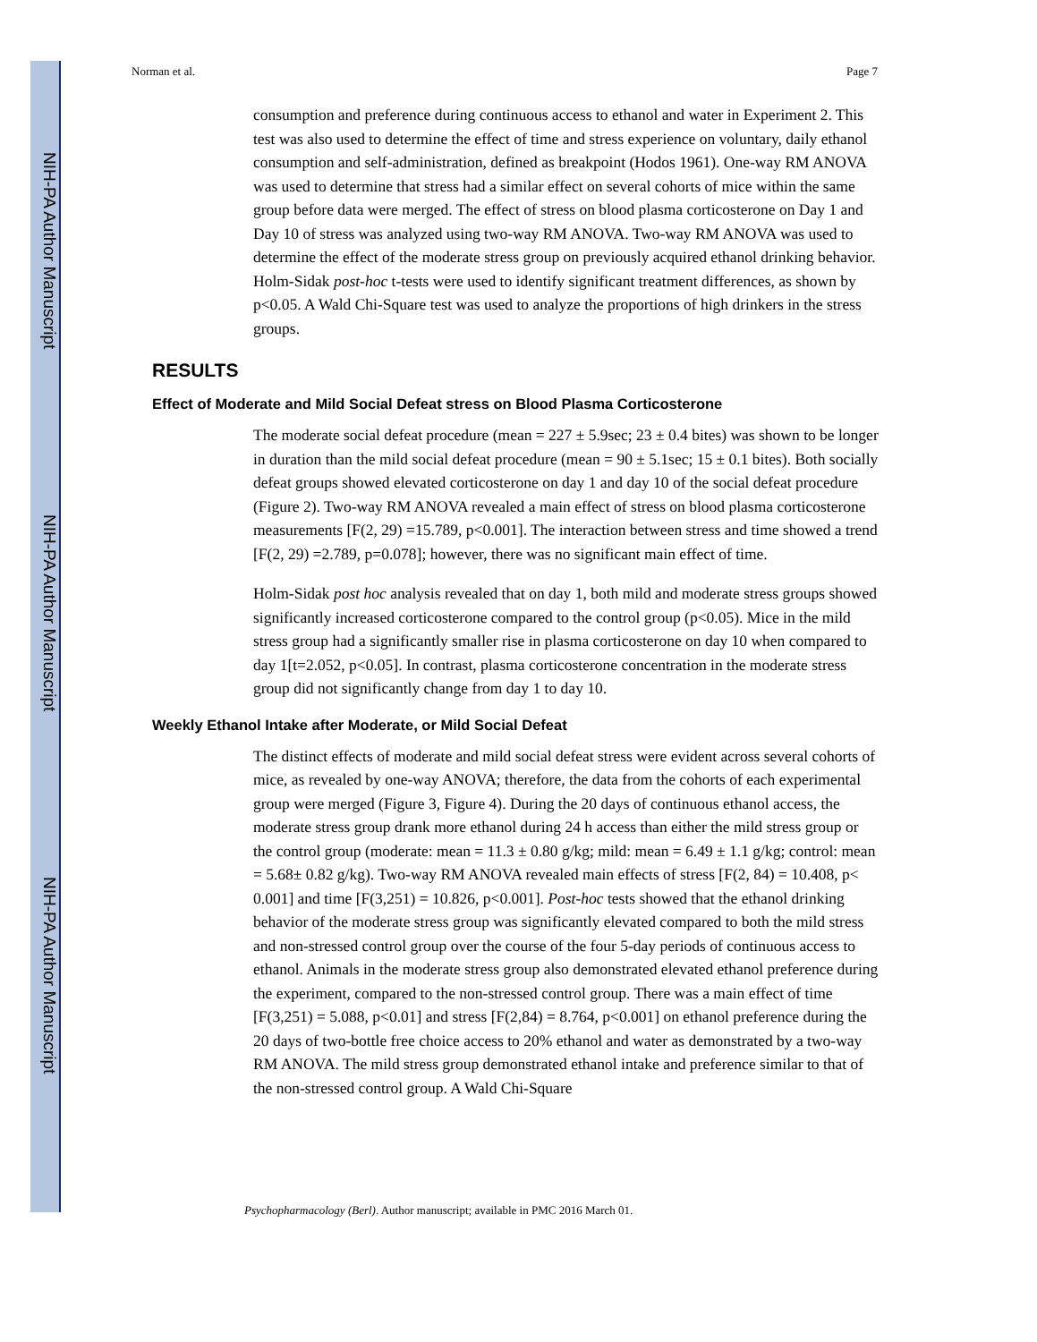NIH-PA Author Manuscript
NIH-PA Author Manuscript
NIH-PA Author Manuscript
Norman et al. Page 7
consumption and preference during continuous access to ethanol and water in Experiment 2. This test was also used to determine the effect of time and stress experience on voluntary, daily ethanol consumption and self-administration, defined as breakpoint (Hodos 1961). One-way RM ANOVA was used to determine that stress had a similar effect on several cohorts of mice within the same group before data were merged. The effect of stress on blood plasma corticosterone on Day 1 and Day 10 of stress was analyzed using two-way RM ANOVA. Two-way RM ANOVA was used to determine the effect of the moderate stress group on previously acquired ethanol drinking behavior. Holm-Sidak post-hoc t-tests were used to identify significant treatment differences, as shown by p<0.05. A Wald Chi-Square test was used to analyze the proportions of high drinkers in the stress groups.
RESULTS
Effect of Moderate and Mild Social Defeat stress on Blood Plasma Corticosterone
The moderate social defeat procedure (mean = 227 ± 5.9sec; 23 ± 0.4 bites) was shown to be longer in duration than the mild social defeat procedure (mean = 90 ± 5.1sec; 15 ± 0.1 bites). Both socially defeat groups showed elevated corticosterone on day 1 and day 10 of the social defeat procedure (Figure 2). Two-way RM ANOVA revealed a main effect of stress on blood plasma corticosterone measurements [F(2, 29) =15.789, p<0.001]. The interaction between stress and time showed a trend [F(2, 29) =2.789, p=0.078]; however, there was no significant main effect of time.
Holm-Sidak post hoc analysis revealed that on day 1, both mild and moderate stress groups showed significantly increased corticosterone compared to the control group (p<0.05). Mice in the mild stress group had a significantly smaller rise in plasma corticosterone on day 10 when compared to day 1[t=2.052, p<0.05]. In contrast, plasma corticosterone concentration in the moderate stress group did not significantly change from day 1 to day 10.
Weekly Ethanol Intake after Moderate, or Mild Social Defeat
The distinct effects of moderate and mild social defeat stress were evident across several cohorts of mice, as revealed by one-way ANOVA; therefore, the data from the cohorts of each experimental group were merged (Figure 3, Figure 4). During the 20 days of continuous ethanol access, the moderate stress group drank more ethanol during 24 h access than either the mild stress group or the control group (moderate: mean = 11.3 ± 0.80 g/kg; mild: mean = 6.49 ± 1.1 g/kg; control: mean = 5.68± 0.82 g/kg). Two-way RM ANOVA revealed main effects of stress [F(2, 84) = 10.408, p< 0.001] and time [F(3,251) = 10.826, p<0.001]. Post-hoc tests showed that the ethanol drinking behavior of the moderate stress group was significantly elevated compared to both the mild stress and non-stressed control group over the course of the four 5-day periods of continuous access to ethanol. Animals in the moderate stress group also demonstrated elevated ethanol preference during the experiment, compared to the non-stressed control group. There was a main effect of time [F(3,251) = 5.088, p<0.01] and stress [F(2,84) = 8.764, p<0.001] on ethanol preference during the 20 days of two-bottle free choice access to 20% ethanol and water as demonstrated by a two-way RM ANOVA. The mild stress group demonstrated ethanol intake and preference similar to that of the non-stressed control group. A Wald Chi-Square
Psychopharmacology (Berl). Author manuscript; available in PMC 2016 March 01.